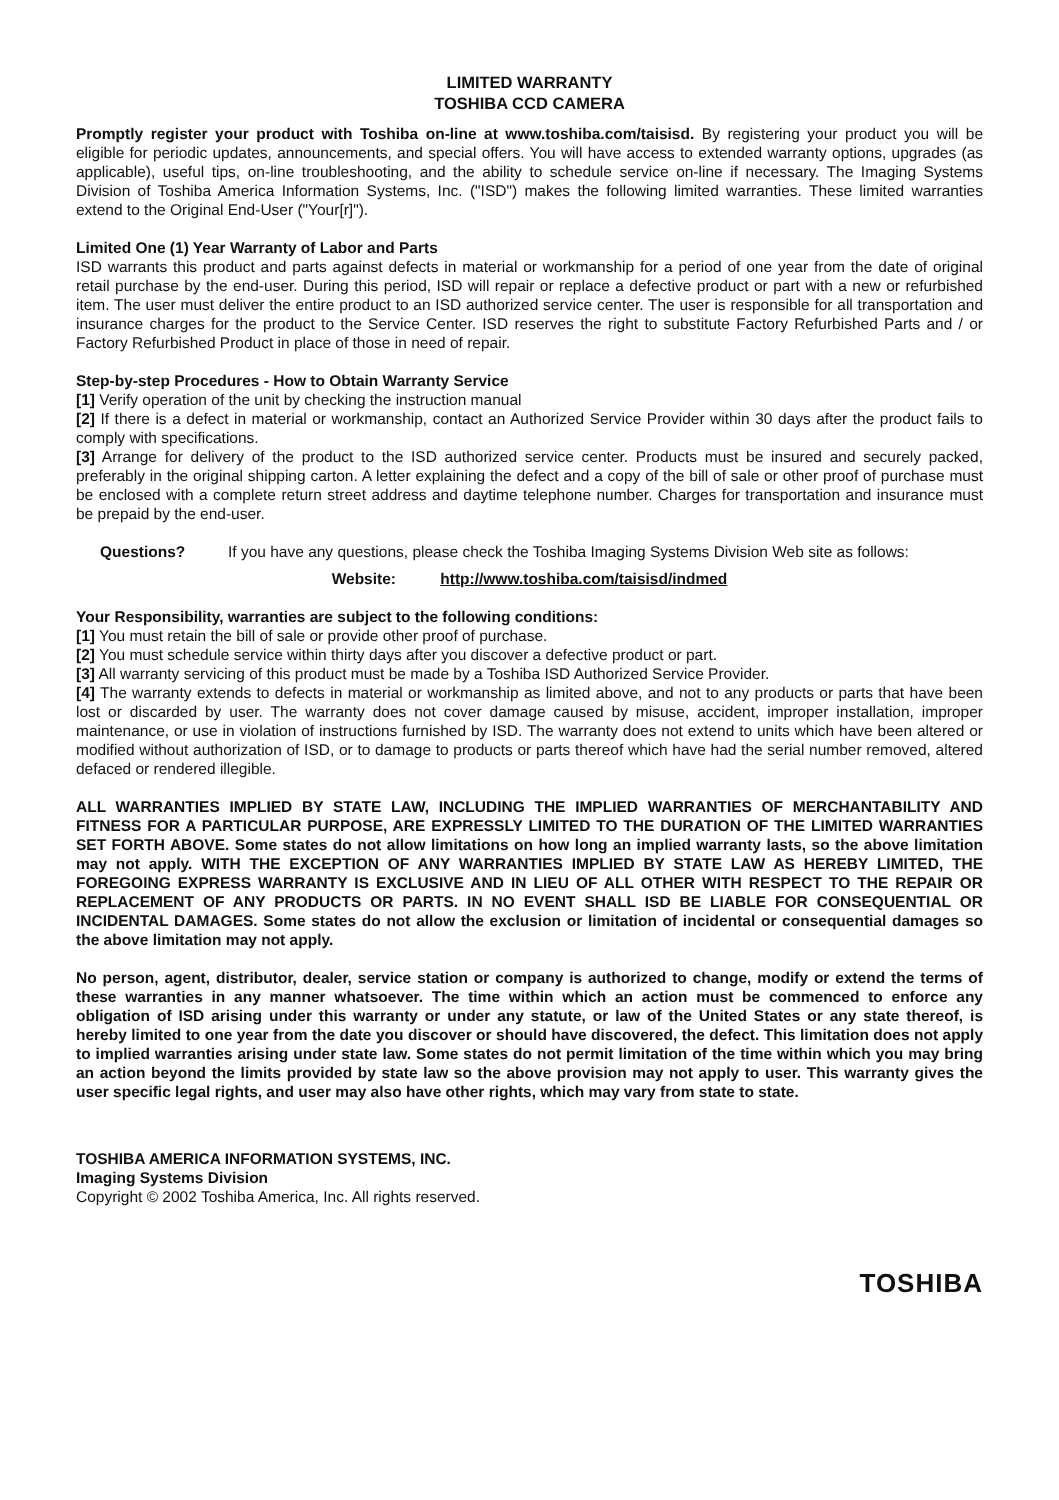LIMITED WARRANTY
TOSHIBA CCD CAMERA
Promptly register your product with Toshiba on-line at www.toshiba.com/taisisd. By registering your product you will be eligible for periodic updates, announcements, and special offers. You will have access to extended warranty options, upgrades (as applicable), useful tips, on-line troubleshooting, and the ability to schedule service on-line if necessary. The Imaging Systems Division of Toshiba America Information Systems, Inc. ("ISD") makes the following limited warranties. These limited warranties extend to the Original End-User ("Your[r]").
Limited One (1) Year Warranty of Labor and Parts
ISD warrants this product and parts against defects in material or workmanship for a period of one year from the date of original retail purchase by the end-user. During this period, ISD will repair or replace a defective product or part with a new or refurbished item. The user must deliver the entire product to an ISD authorized service center. The user is responsible for all transportation and insurance charges for the product to the Service Center. ISD reserves the right to substitute Factory Refurbished Parts and / or Factory Refurbished Product in place of those in need of repair.
Step-by-step Procedures - How to Obtain Warranty Service
[1] Verify operation of the unit by checking the instruction manual
[2] If there is a defect in material or workmanship, contact an Authorized Service Provider within 30 days after the product fails to comply with specifications.
[3] Arrange for delivery of the product to the ISD authorized service center. Products must be insured and securely packed, preferably in the original shipping carton. A letter explaining the defect and a copy of the bill of sale or other proof of purchase must be enclosed with a complete return street address and daytime telephone number. Charges for transportation and insurance must be prepaid by the end-user.
Questions? If you have any questions, please check the Toshiba Imaging Systems Division Web site as follows:
Website: http://www.toshiba.com/taisisd/indmed
Your Responsibility, warranties are subject to the following conditions:
[1] You must retain the bill of sale or provide other proof of purchase.
[2] You must schedule service within thirty days after you discover a defective product or part.
[3] All warranty servicing of this product must be made by a Toshiba ISD Authorized Service Provider.
[4] The warranty extends to defects in material or workmanship as limited above, and not to any products or parts that have been lost or discarded by user. The warranty does not cover damage caused by misuse, accident, improper installation, improper maintenance, or use in violation of instructions furnished by ISD. The warranty does not extend to units which have been altered or modified without authorization of ISD, or to damage to products or parts thereof which have had the serial number removed, altered defaced or rendered illegible.
ALL WARRANTIES IMPLIED BY STATE LAW, INCLUDING THE IMPLIED WARRANTIES OF MERCHANTABILITY AND FITNESS FOR A PARTICULAR PURPOSE, ARE EXPRESSLY LIMITED TO THE DURATION OF THE LIMITED WARRANTIES SET FORTH ABOVE. Some states do not allow limitations on how long an implied warranty lasts, so the above limitation may not apply. WITH THE EXCEPTION OF ANY WARRANTIES IMPLIED BY STATE LAW AS HEREBY LIMITED, THE FOREGOING EXPRESS WARRANTY IS EXCLUSIVE AND IN LIEU OF ALL OTHER WITH RESPECT TO THE REPAIR OR REPLACEMENT OF ANY PRODUCTS OR PARTS. IN NO EVENT SHALL ISD BE LIABLE FOR CONSEQUENTIAL OR INCIDENTAL DAMAGES. Some states do not allow the exclusion or limitation of incidental or consequential damages so the above limitation may not apply.
No person, agent, distributor, dealer, service station or company is authorized to change, modify or extend the terms of these warranties in any manner whatsoever. The time within which an action must be commenced to enforce any obligation of ISD arising under this warranty or under any statute, or law of the United States or any state thereof, is hereby limited to one year from the date you discover or should have discovered, the defect. This limitation does not apply to implied warranties arising under state law. Some states do not permit limitation of the time within which you may bring an action beyond the limits provided by state law so the above provision may not apply to user. This warranty gives the user specific legal rights, and user may also have other rights, which may vary from state to state.
TOSHIBA AMERICA INFORMATION SYSTEMS, INC.
Imaging Systems Division
Copyright © 2002 Toshiba America, Inc. All rights reserved.
TOSHIBA